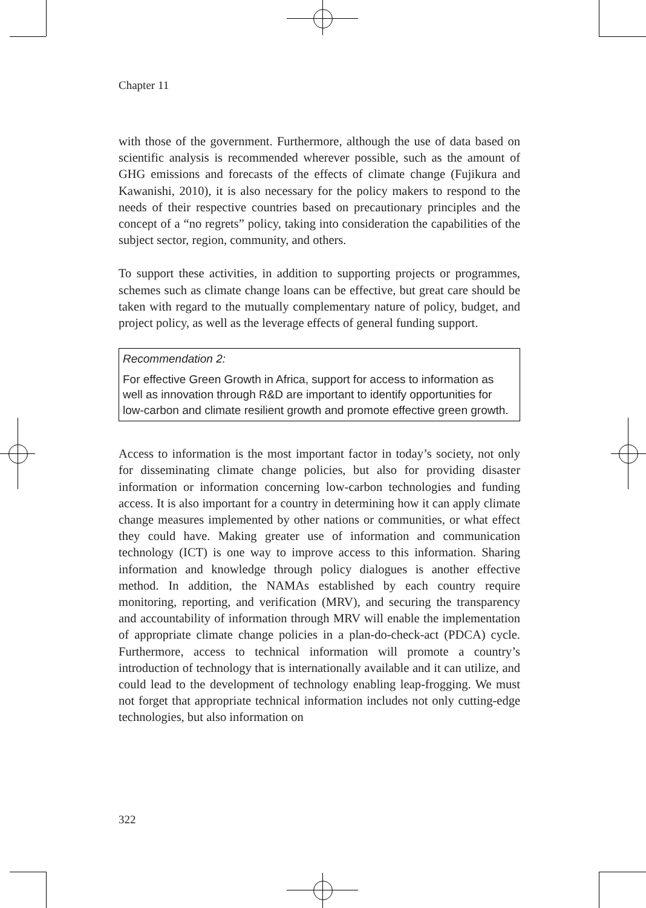Chapter 11
with those of the government. Furthermore, although the use of data based on scientific analysis is recommended wherever possible, such as the amount of GHG emissions and forecasts of the effects of climate change (Fujikura and Kawanishi, 2010), it is also necessary for the policy makers to respond to the needs of their respective countries based on precautionary principles and the concept of a “no regrets” policy, taking into consideration the capabilities of the subject sector, region, community, and others.
To support these activities, in addition to supporting projects or programmes, schemes such as climate change loans can be effective, but great care should be taken with regard to the mutually complementary nature of policy, budget, and project policy, as well as the leverage effects of general funding support.
Recommendation 2:
For effective Green Growth in Africa, support for access to information as well as innovation through R&D are important to identify opportunities for low-carbon and climate resilient growth and promote effective green growth.
Access to information is the most important factor in today’s society, not only for disseminating climate change policies, but also for providing disaster information or information concerning low-carbon technologies and funding access. It is also important for a country in determining how it can apply climate change measures implemented by other nations or communities, or what effect they could have. Making greater use of information and communication technology (ICT) is one way to improve access to this information. Sharing information and knowledge through policy dialogues is another effective method. In addition, the NAMAs established by each country require monitoring, reporting, and verification (MRV), and securing the transparency and accountability of information through MRV will enable the implementation of appropriate climate change policies in a plan-do-check-act (PDCA) cycle. Furthermore, access to technical information will promote a country’s introduction of technology that is internationally available and it can utilize, and could lead to the development of technology enabling leap-frogging. We must not forget that appropriate technical information includes not only cutting-edge technologies, but also information on
322